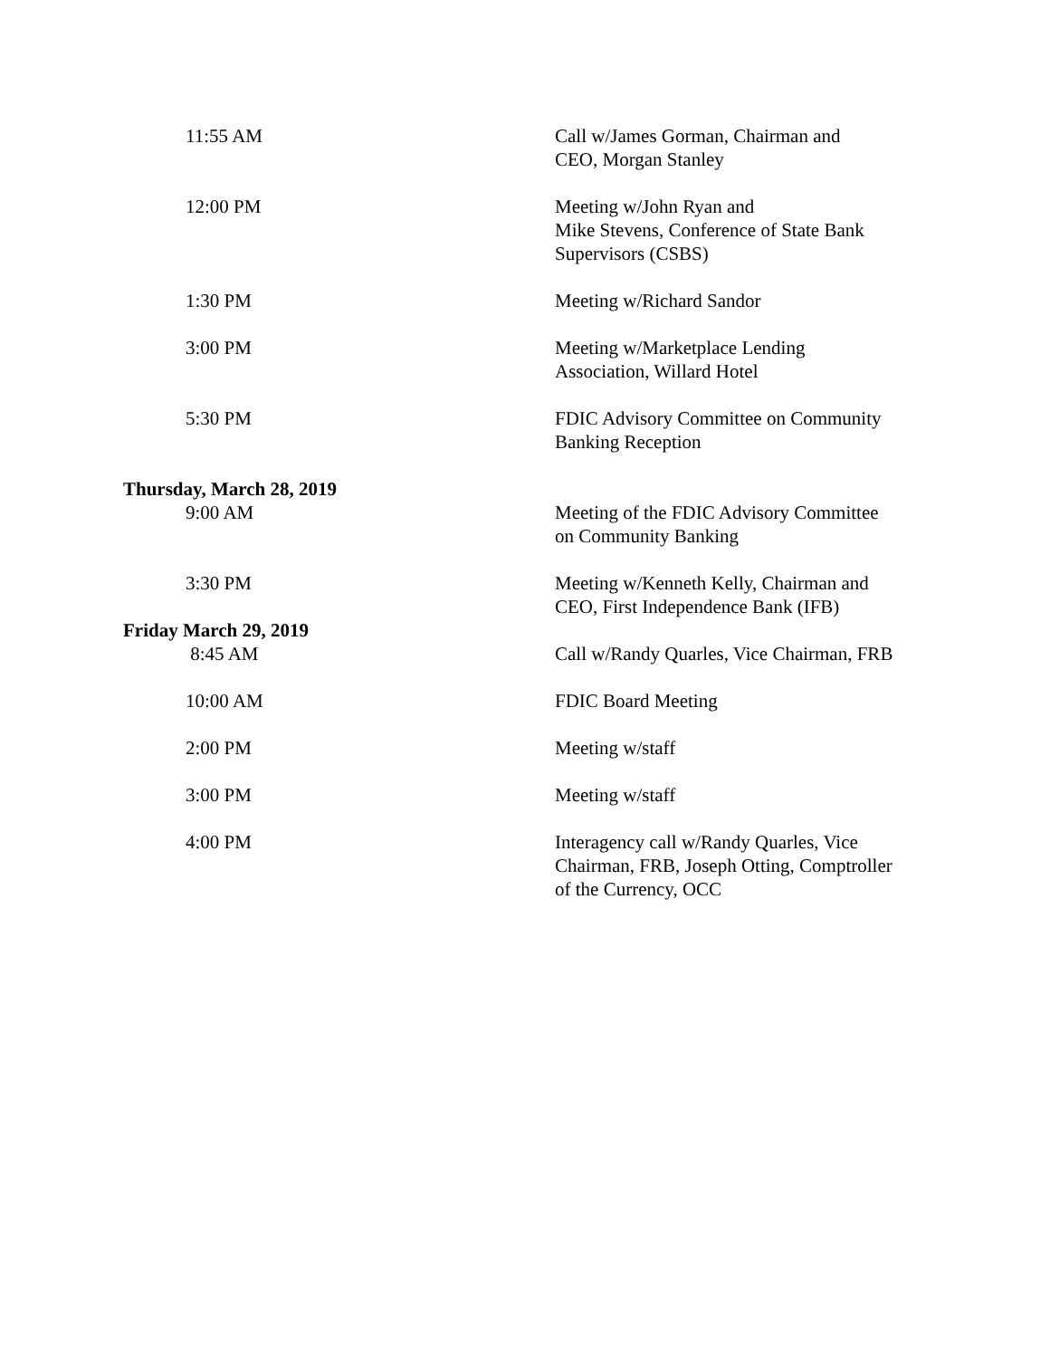11:55 AM Call w/James Gorman, Chairman and
CEO, Morgan Stanley
12:00 PM Meeting w/John Ryan and
Mike Stevens, Conference of State Bank
Supervisors (CSBS)
1:30 PM Meeting w/Richard Sandor
3:00 PM Meeting w/Marketplace Lending
Association, Willard Hotel
5:30 PM FDIC Advisory Committee on Community
Banking Reception
Thursday, March 28, 2019
9:00 AM Meeting of the FDIC Advisory Committee
on Community Banking
3:30 PM Meeting w/Kenneth Kelly, Chairman and
CEO, First Independence Bank (IFB)
Friday March 29, 2019
8:45 AM Call w/Randy Quarles, Vice Chairman, FRB
10:00 AM FDIC Board Meeting
2:00 PM Meeting w/staff
3:00 PM Meeting w/staff
4:00 PM Interagency call w/Randy Quarles, Vice
Chairman, FRB, Joseph Otting, Comptroller
of the Currency, OCC